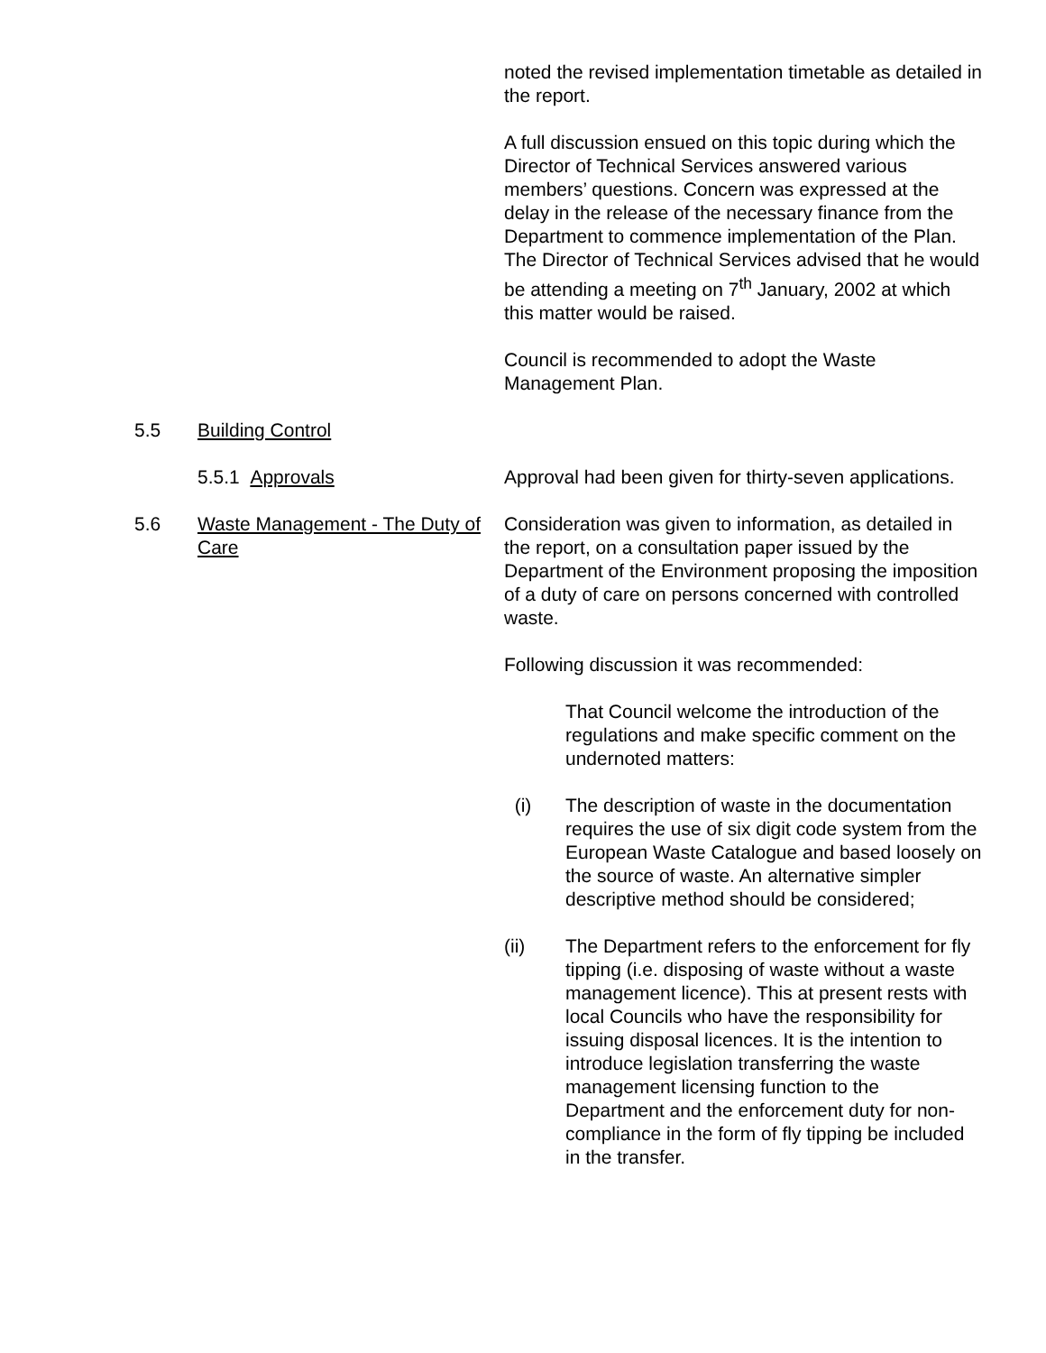noted the revised implementation timetable as detailed in the report.
A full discussion ensued on this topic during which the Director of Technical Services answered various members’ questions. Concern was expressed at the delay in the release of the necessary finance from the Department to commence implementation of the Plan. The Director of Technical Services advised that he would be attending a meeting on 7<sup>th</sup> January, 2002 at which this matter would be raised.
Council is recommended to adopt the Waste Management Plan.
5.5 Building Control
5.5.1 Approvals Approval had been given for thirty-seven applications.
5.6 Waste Management - The Duty of Care
Consideration was given to information, as detailed in the report, on a consultation paper issued by the Department of the Environment proposing the imposition of a duty of care on persons concerned with controlled waste.
Following discussion it was recommended:
That Council welcome the introduction of the regulations and make specific comment on the undernoted matters:
(i) The description of waste in the documentation requires the use of six digit code system from the European Waste Catalogue and based loosely on the source of waste. An alternative simpler descriptive method should be considered;
(ii) The Department refers to the enforcement for fly tipping (i.e. disposing of waste without a waste management licence). This at present rests with local Councils who have the responsibility for issuing disposal licences. It is the intention to introduce legislation transferring the waste management licensing function to the Department and the enforcement duty for non-compliance in the form of fly tipping be included in the transfer.